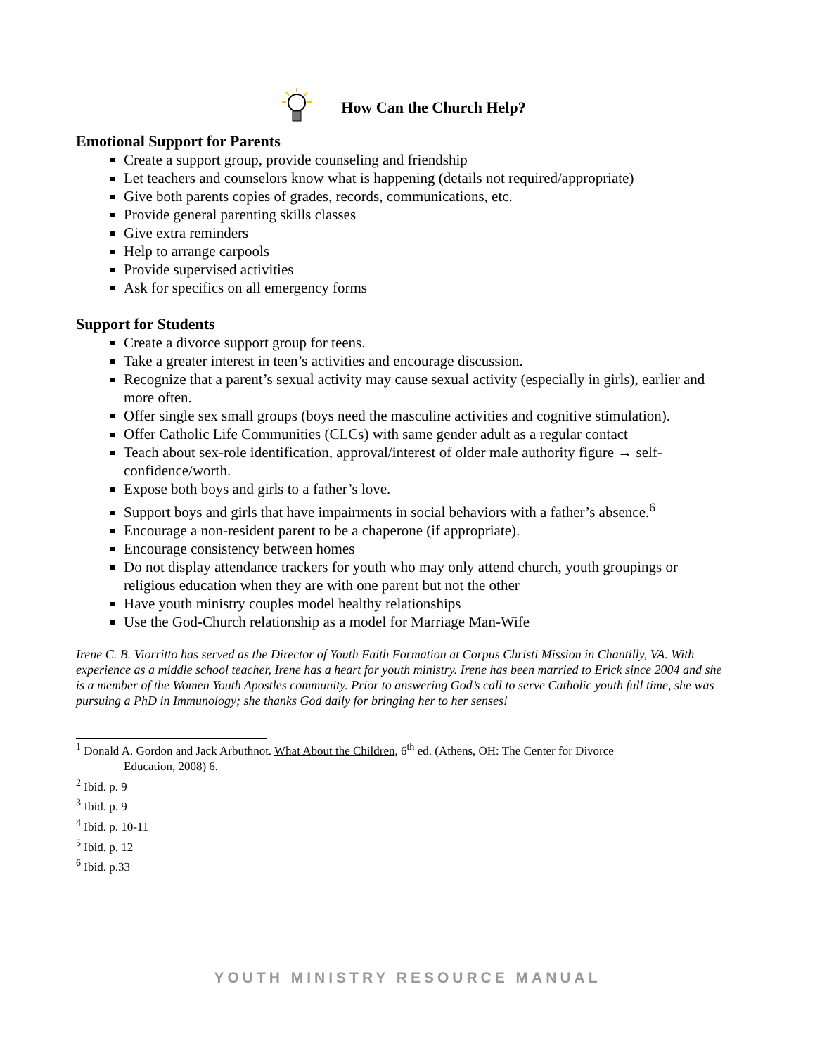How Can the Church Help?
Emotional Support for Parents
Create a support group, provide counseling and friendship
Let teachers and counselors know what is happening (details not required/appropriate)
Give both parents copies of grades, records, communications, etc.
Provide general parenting skills classes
Give extra reminders
Help to arrange carpools
Provide supervised activities
Ask for specifics on all emergency forms
Support for Students
Create a divorce support group for teens.
Take a greater interest in teen’s activities and encourage discussion.
Recognize that a parent’s sexual activity may cause sexual activity (especially in girls), earlier and more often.
Offer single sex small groups (boys need the masculine activities and cognitive stimulation).
Offer Catholic Life Communities (CLCs) with same gender adult as a regular contact
Teach about sex-role identification, approval/interest of older male authority figure → self-confidence/worth.
Expose both boys and girls to a father’s love.
Support boys and girls that have impairments in social behaviors with a father’s absence.<sup>6</sup>
Encourage a non-resident parent to be a chaperone (if appropriate).
Encourage consistency between homes
Do not display attendance trackers for youth who may only attend church, youth groupings or religious education when they are with one parent but not the other
Have youth ministry couples model healthy relationships
Use the God-Church relationship as a model for Marriage Man-Wife
Irene C. B. Viorritto has served as the Director of Youth Faith Formation at Corpus Christi Mission in Chantilly, VA. With experience as a middle school teacher, Irene has a heart for youth ministry. Irene has been married to Erick since 2004 and she is a member of the Women Youth Apostles community. Prior to answering God’s call to serve Catholic youth full time, she was pursuing a PhD in Immunology; she thanks God daily for bringing her to her senses!
<sup>1</sup> Donald A. Gordon and Jack Arbuthnot. What About the Children, 6<sup>th</sup> ed. (Athens, OH: The Center for Divorce
Education, 2008) 6.
<sup>2</sup> Ibid. p. 9
<sup>3</sup> Ibid. p. 9
<sup>4</sup> Ibid. p. 10-11
<sup>5</sup> Ibid. p. 12
<sup>6</sup> Ibid. p.33
YOUTH MINISTRY RESOURCE MANUAL